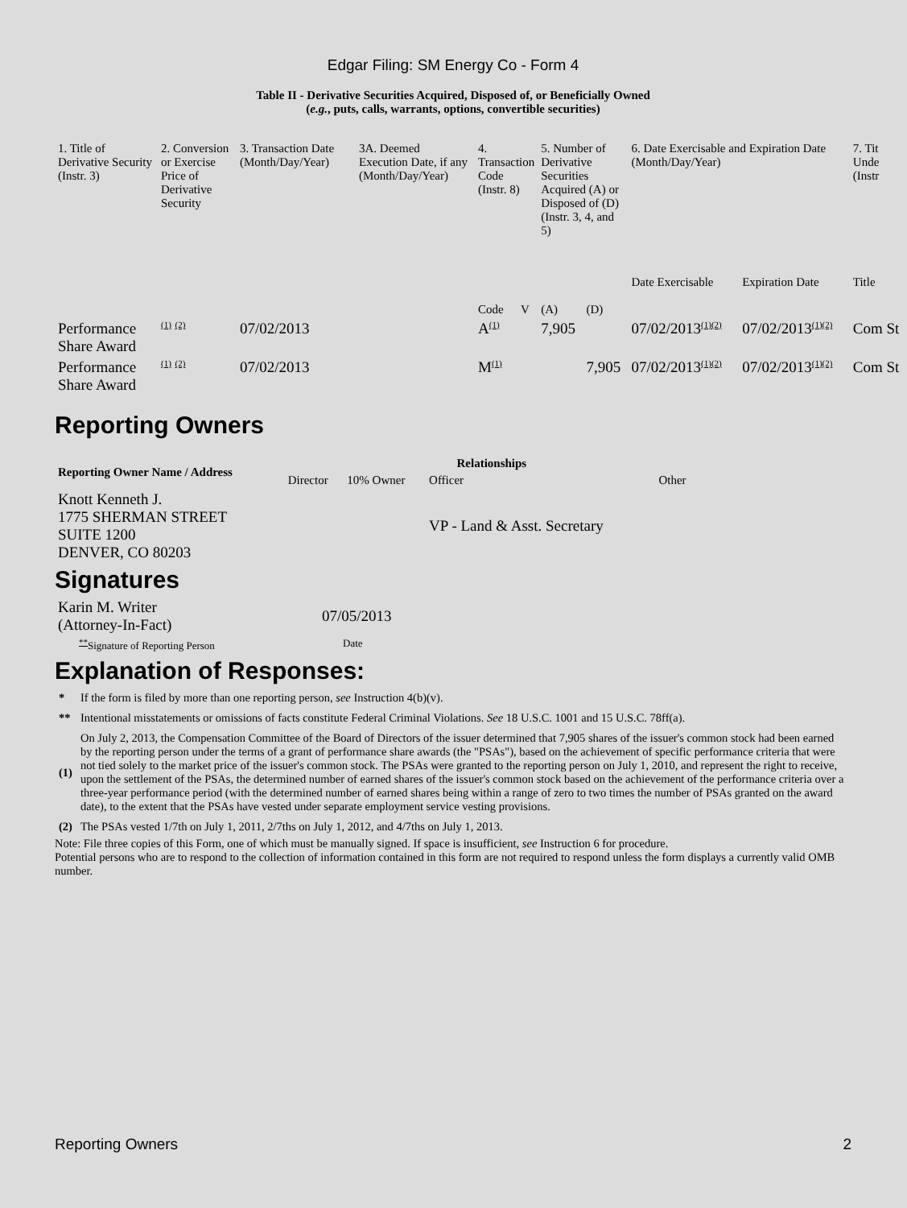Edgar Filing: SM Energy Co - Form 4
Table II - Derivative Securities Acquired, Disposed of, or Beneficially Owned
(e.g., puts, calls, warrants, options, convertible securities)
| 1. Title of Derivative Security (Instr. 3) | 2. Conversion or Exercise Price of Derivative Security | 3. Transaction Date (Month/Day/Year) | 3A. Deemed Execution Date, if any (Month/Day/Year) | 4. Transaction Code (Instr. 8) | | 5. Number of Derivative Securities Acquired (A) or Disposed of (D) (Instr. 3, 4, and 5) | | 6. Date Exercisable and Expiration Date (Month/Day/Year) | | 7. Tit Unde (Instr |
| | | | | | | | | Date Exercisable | Expiration Date | Title |
| | | | | Code | V | (A) | (D) | | | |
| Performance Share Award | (1) (2) | 07/02/2013 | | A (1) | | 7,905 | | 07/02/2013 (1)(2) | 07/02/2013 (1)(2) | Com St |
| Performance Share Award | (1) (2) | 07/02/2013 | | M (1) | | | 7,905 | 07/02/2013 (1)(2) | 07/02/2013 (1)(2) | Com St |
Reporting Owners
| Reporting Owner Name / Address | Relationships | | | |
| --- | --- | --- | --- | --- |
| | Director | 10% Owner | Officer | Other |
| Knott Kenneth J. 1775 SHERMAN STREET SUITE 1200 DENVER, CO 80203 | | | VP - Land & Asst. Secretary | |
Signatures
| Karin M. Writer (Attorney-In-Fact) | 07/05/2013 |
| ** Signature of Reporting Person | Date |
Explanation of Responses:
| * | If the form is filed by more than one reporting person, see Instruction 4(b)(v). |
| ** | Intentional misstatements or omissions of facts constitute Federal Criminal Violations. See 18 U.S.C. 1001 and 15 U.S.C. 78ff(a). |
| (1) | On July 2, 2013, the Compensation Committee of the Board of Directors of the issuer determined that 7,905 shares of the issuer's common stock had been earned by the reporting person under the terms of a grant of performance share awards (the "PSAs"), based on the achievement of specific performance criteria that were not tied solely to the market price of the issuer's common stock. The PSAs were granted to the reporting person on July 1, 2010, and represent the right to receive, upon the settlement of the PSAs, the determined number of earned shares of the issuer's common stock based on the achievement of the performance criteria over a three-year performance period (with the determined number of earned shares being within a range of zero to two times the number of PSAs granted on the award date), to the extent that the PSAs have vested under separate employment service vesting provisions. |
| (2) | The PSAs vested 1/7th on July 1, 2011, 2/7ths on July 1, 2012, and 4/7ths on July 1, 2013. |
Note: File three copies of this Form, one of which must be manually signed. If space is insufficient, see Instruction 6 for procedure.
Potential persons who are to respond to the collection of information contained in this form are not required to respond unless the form displays a currently valid OMB number.
Reporting Owners 2